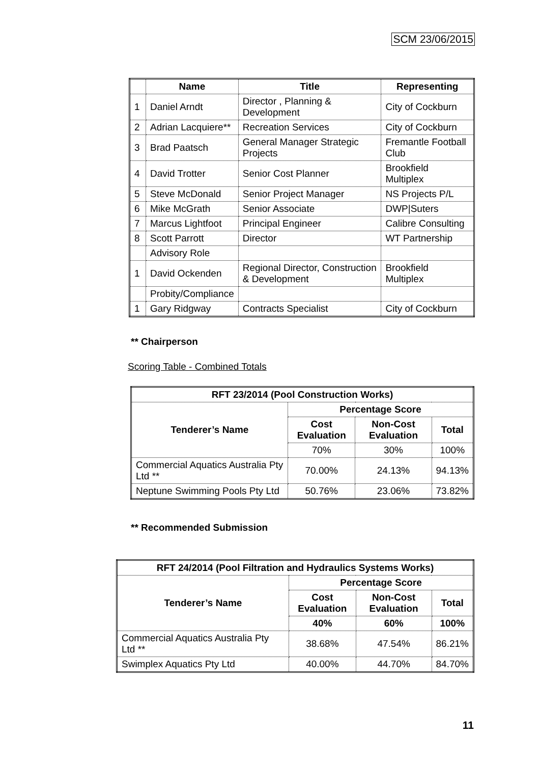SCM 23/06/2015
| | Name | Title | Representing |
| --- | --- | --- | --- |
| 1 | Daniel Arndt | Director , Planning & Development | City of Cockburn |
| 2 | Adrian Lacquiere** | Recreation Services | City of Cockburn |
| 3 | Brad Paatsch | General Manager Strategic Projects | Fremantle Football Club |
| 4 | David Trotter | Senior Cost Planner | Brookfield Multiplex |
| 5 | Steve McDonald | Senior Project Manager | NS Projects P/L |
| 6 | Mike McGrath | Senior Associate | DWP/Suters |
| 7 | Marcus Lightfoot | Principal Engineer | Calibre Consulting |
| 8 | Scott Parrott | Director | WT Partnership |
| | Advisory Role | | |
| 1 | David Ockenden | Regional Director, Construction & Development | Brookfield Multiplex |
| | Probity/Compliance | | |
| 1 | Gary Ridgway | Contracts Specialist | City of Cockburn |
** Chairperson
Scoring Table - Combined Totals
| RFT 23/2014 (Pool Construction Works) | | | |
| --- | --- | --- | --- |
| Tenderer’s Name | Percentage Score | | |
| | Cost Evaluation | Non-Cost Evaluation | Total |
| | 70% | 30% | 100% |
| Commercial Aquatics Australia Pty Ltd ** | 70.00% | 24.13% | 94.13% |
| Neptune Swimming Pools Pty Ltd | 50.76% | 23.06% | 73.82% |
** Recommended Submission
| RFT 24/2014 (Pool Filtration and Hydraulics Systems Works) | | | |
| --- | --- | --- | --- |
| Tenderer’s Name | Percentage Score | | |
| | Cost Evaluation | Non-Cost Evaluation | Total |
| | 40% | 60% | 100% |
| Commercial Aquatics Australia Pty Ltd ** | 38.68% | 47.54% | 86.21% |
| Swimplex Aquatics Pty Ltd | 40.00% | 44.70% | 84.70% |
11